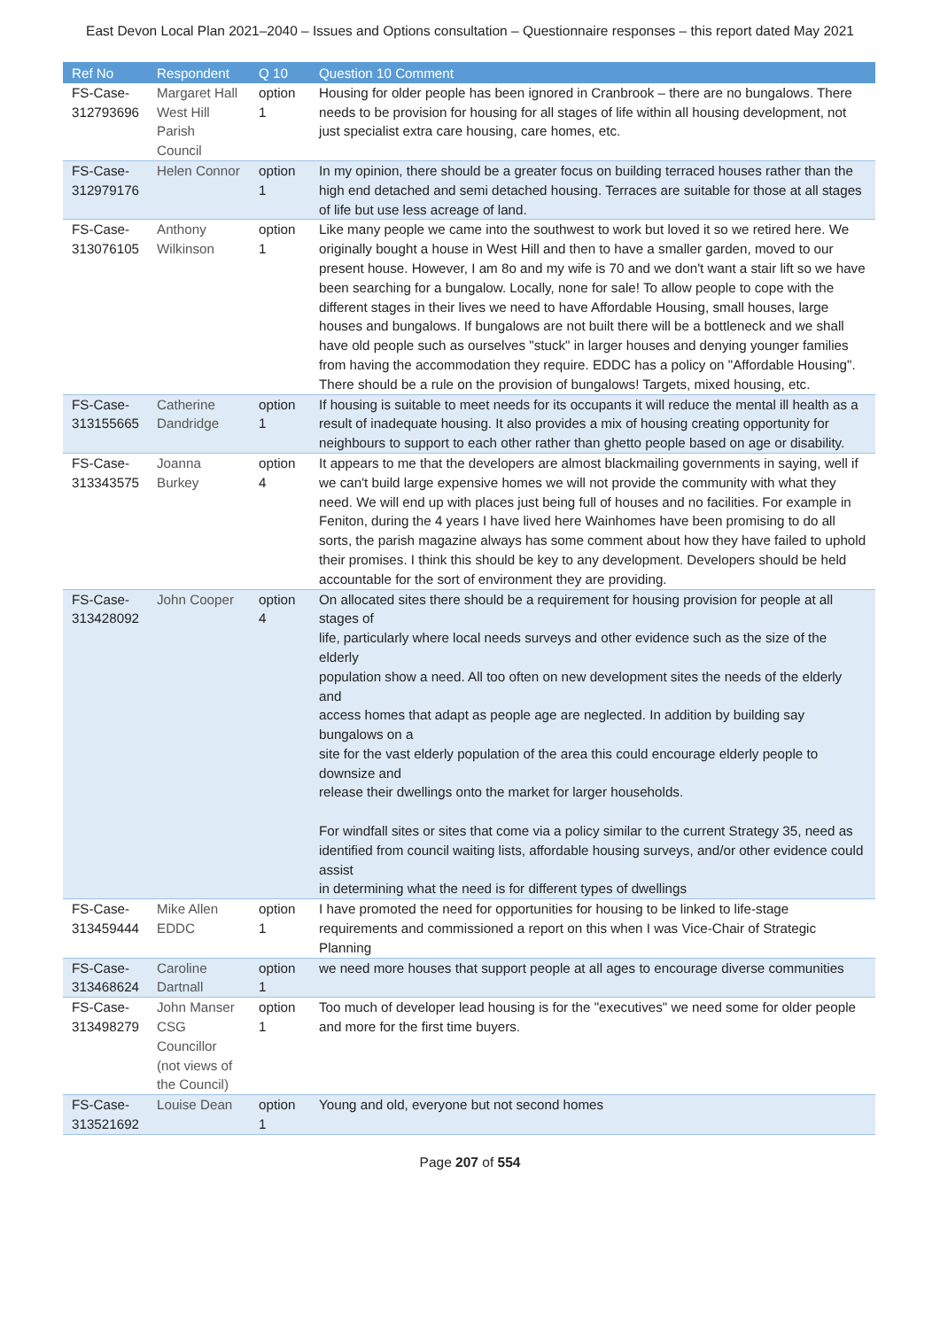East Devon Local Plan 2021–2040 – Issues and Options consultation – Questionnaire responses – this report dated May 2021
| Ref No | Respondent | Q 10 | Question 10 Comment |
| --- | --- | --- | --- |
| FS-Case-312793696 | Margaret Hall West Hill Parish Council | option 1 | Housing for older people has been ignored in Cranbrook – there are no bungalows. There needs to be provision for housing for all stages of life within all housing development, not just specialist extra care housing, care homes, etc. |
| FS-Case-312979176 | Helen Connor | option 1 | In my opinion, there should be a greater focus on building terraced houses rather than the high end detached and semi detached housing. Terraces are suitable for those at all stages of life but use less acreage of land. |
| FS-Case-313076105 | Anthony Wilkinson | option 1 | Like many people we came into the southwest to work but loved it so we retired here. We originally bought a house in West Hill and then to have a smaller garden, moved to our present house. However, I am 8o and my wife is 70 and we don't want a stair lift so we have been searching for a bungalow. Locally, none for sale! To allow people to cope with the different stages in their lives we need to have Affordable Housing, small houses, large houses and bungalows. If bungalows are not built there will be a bottleneck and we shall have old people such as ourselves "stuck" in larger houses and denying younger families from having the accommodation they require. EDDC has a policy on "Affordable Housing". There should be a rule on the provision of bungalows! Targets, mixed housing, etc. |
| FS-Case-313155665 | Catherine Dandridge | option 1 | If housing is suitable to meet needs for its occupants it will reduce the mental ill health as a result of inadequate housing. It also provides a mix of housing creating opportunity for neighbours to support to each other rather than ghetto people based on age or disability. |
| FS-Case-313343575 | Joanna Burkey | option 4 | It appears to me that the developers are almost blackmailing governments in saying, well if we can't build large expensive homes we will not provide the community with what they need. We will end up with places just being full of houses and no facilities. For example in Feniton, during the 4 years I have lived here Wainhomes have been promising to do all sorts, the parish magazine always has some comment about how they have failed to uphold their promises. I think this should be key to any development. Developers should be held accountable for the sort of environment they are providing. |
| FS-Case-313428092 | John Cooper | option 4 | On allocated sites there should be a requirement for housing provision for people at all stages of life, particularly where local needs surveys and other evidence such as the size of the elderly population show a need. All too often on new development sites the needs of the elderly and access homes that adapt as people age are neglected. In addition by building say bungalows on a site for the vast elderly population of the area this could encourage elderly people to downsize and release their dwellings onto the market for larger households. For windfall sites or sites that come via a policy similar to the current Strategy 35, need as identified from council waiting lists, affordable housing surveys, and/or other evidence could assist in determining what the need is for different types of dwellings |
| FS-Case-313459444 | Mike Allen EDDC | option 1 | I have promoted the need for opportunities for housing to be linked to life-stage requirements and commissioned a report on this when I was Vice-Chair of Strategic Planning |
| FS-Case-313468624 | Caroline Dartnall | option 1 | we need more houses that support people at all ages to encourage diverse communities |
| FS-Case-313498279 | John Manser CSG Councillor (not views of the Council) | option 1 | Too much of developer lead housing is for the "executives" we need some for older people and more for the first time buyers. |
| FS-Case-313521692 | Louise Dean | option 1 | Young and old, everyone but not second homes |
Page 207 of 554